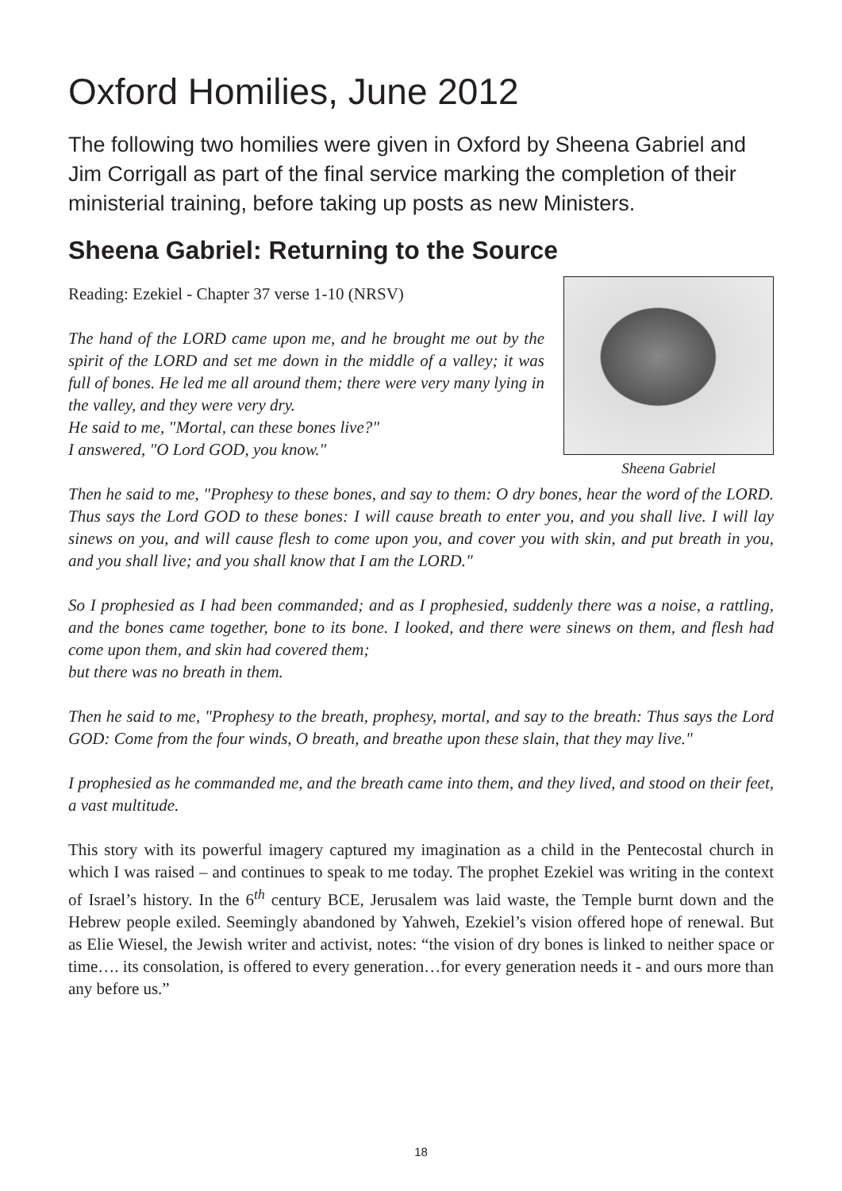Oxford Homilies, June 2012
The following two homilies were given in Oxford by Sheena Gabriel and Jim Corrigall as part of the final service marking the completion of their ministerial training, before taking up posts as new Ministers.
Sheena Gabriel: Returning to the Source
Reading: Ezekiel - Chapter 37 verse 1-10 (NRSV)
The hand of the LORD came upon me, and he brought me out by the spirit of the LORD and set me down in the middle of a valley; it was full of bones. He led me all around them; there were very many lying in the valley, and they were very dry.
He said to me, "Mortal, can these bones live?"
I answered, "O Lord GOD, you know."
Sheena Gabriel
Then he said to me, "Prophesy to these bones, and say to them: O dry bones, hear the word of the LORD. Thus says the Lord GOD to these bones: I will cause breath to enter you, and you shall live. I will lay sinews on you, and will cause flesh to come upon you, and cover you with skin, and put breath in you, and you shall live; and you shall know that I am the LORD."
So I prophesied as I had been commanded; and as I prophesied, suddenly there was a noise, a rattling, and the bones came together, bone to its bone. I looked, and there were sinews on them, and flesh had come upon them, and skin had covered them;
but there was no breath in them.
Then he said to me, "Prophesy to the breath, prophesy, mortal, and say to the breath: Thus says the Lord GOD: Come from the four winds, O breath, and breathe upon these slain, that they may live."
I prophesied as he commanded me, and the breath came into them, and they lived, and stood on their feet, a vast multitude.
This story with its powerful imagery captured my imagination as a child in the Pentecostal church in which I was raised – and continues to speak to me today. The prophet Ezekiel was writing in the context of Israel’s history. In the 6<sup>th</sup> century BCE, Jerusalem was laid waste, the Temple burnt down and the Hebrew people exiled. Seemingly abandoned by Yahweh, Ezekiel’s vision offered hope of renewal. But as Elie Wiesel, the Jewish writer and activist, notes: “the vision of dry bones is linked to neither space or time…. its consolation, is offered to every generation…for every generation needs it - and ours more than any before us.”
18